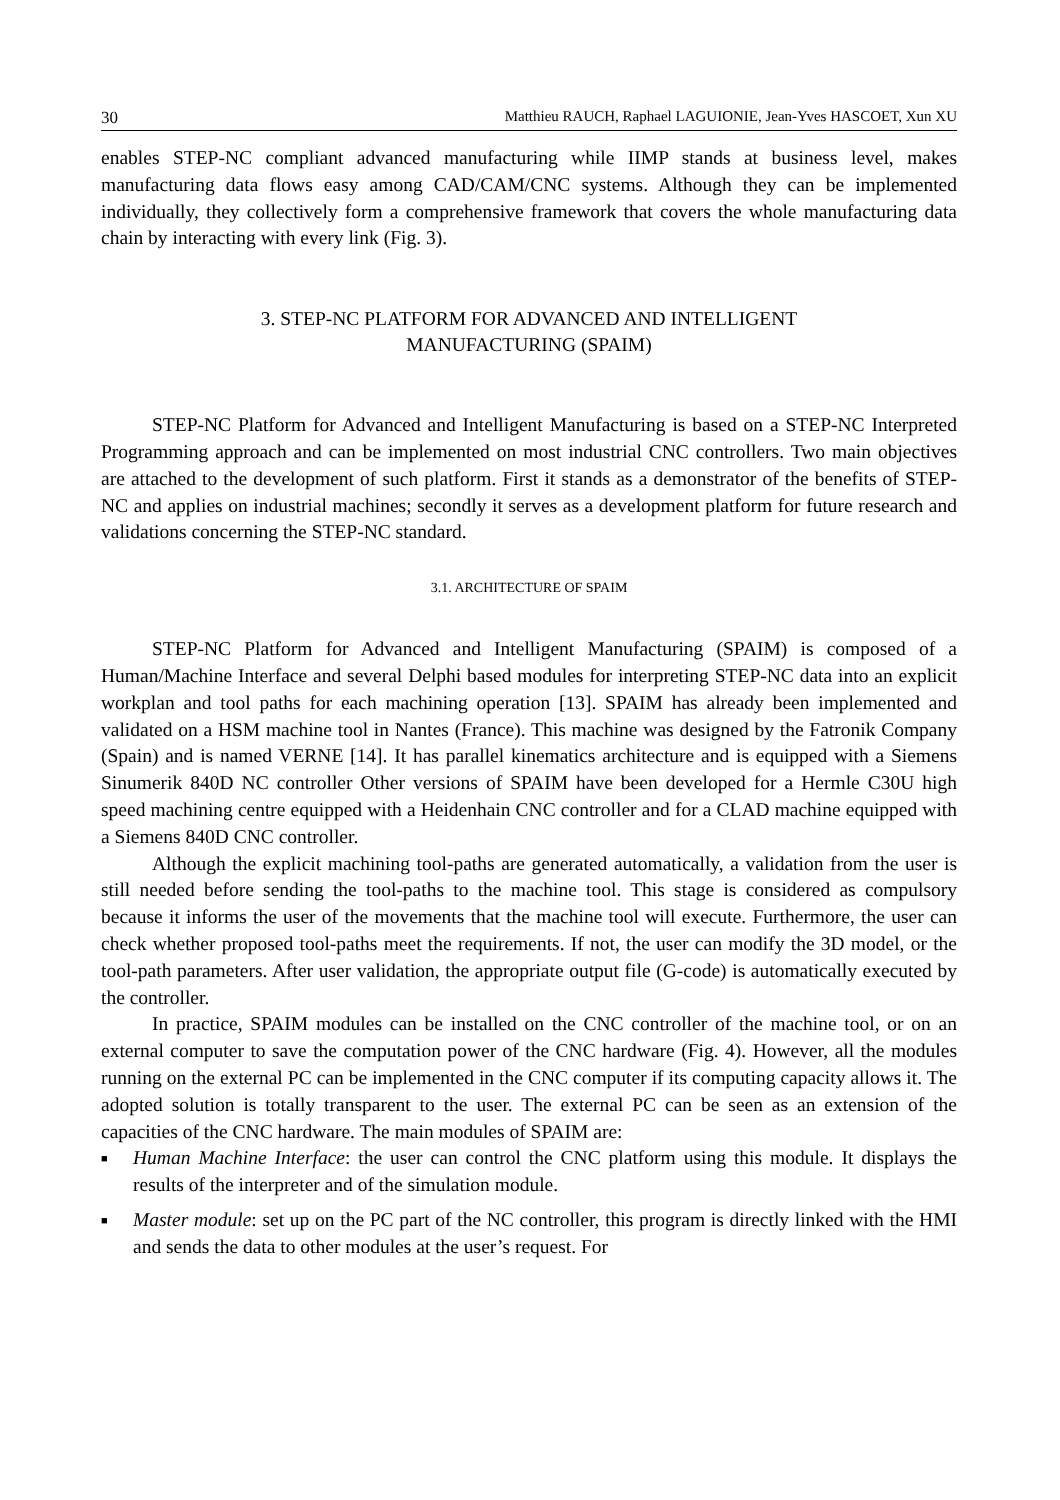30 Matthieu RAUCH, Raphael LAGUIONIE, Jean-Yves HASCOET, Xun XU
enables STEP-NC compliant advanced manufacturing while IIMP stands at business level, makes manufacturing data flows easy among CAD/CAM/CNC systems. Although they can be implemented individually, they collectively form a comprehensive framework that covers the whole manufacturing data chain by interacting with every link (Fig. 3).
3. STEP-NC PLATFORM FOR ADVANCED AND INTELLIGENT
MANUFACTURING (SPAIM)
STEP-NC Platform for Advanced and Intelligent Manufacturing is based on a STEP-NC Interpreted Programming approach and can be implemented on most industrial CNC controllers. Two main objectives are attached to the development of such platform. First it stands as a demonstrator of the benefits of STEP-NC and applies on industrial machines; secondly it serves as a development platform for future research and validations concerning the STEP-NC standard.
3.1. ARCHITECTURE OF SPAIM
STEP-NC Platform for Advanced and Intelligent Manufacturing (SPAIM) is composed of a Human/Machine Interface and several Delphi based modules for interpreting STEP-NC data into an explicit workplan and tool paths for each machining operation [13]. SPAIM has already been implemented and validated on a HSM machine tool in Nantes (France). This machine was designed by the Fatronik Company (Spain) and is named VERNE [14]. It has parallel kinematics architecture and is equipped with a Siemens Sinumerik 840D NC controller Other versions of SPAIM have been developed for a Hermle C30U high speed machining centre equipped with a Heidenhain CNC controller and for a CLAD machine equipped with a Siemens 840D CNC controller.
Although the explicit machining tool-paths are generated automatically, a validation from the user is still needed before sending the tool-paths to the machine tool. This stage is considered as compulsory because it informs the user of the movements that the machine tool will execute. Furthermore, the user can check whether proposed tool-paths meet the requirements. If not, the user can modify the 3D model, or the tool-path parameters. After user validation, the appropriate output file (G-code) is automatically executed by the controller.
In practice, SPAIM modules can be installed on the CNC controller of the machine tool, or on an external computer to save the computation power of the CNC hardware (Fig. 4). However, all the modules running on the external PC can be implemented in the CNC computer if its computing capacity allows it. The adopted solution is totally transparent to the user. The external PC can be seen as an extension of the capacities of the CNC hardware. The main modules of SPAIM are:
■ Human Machine Interface: the user can control the CNC platform using this module. It displays the results of the interpreter and of the simulation module.
■ Master module: set up on the PC part of the NC controller, this program is directly linked with the HMI and sends the data to other modules at the user’s request. For